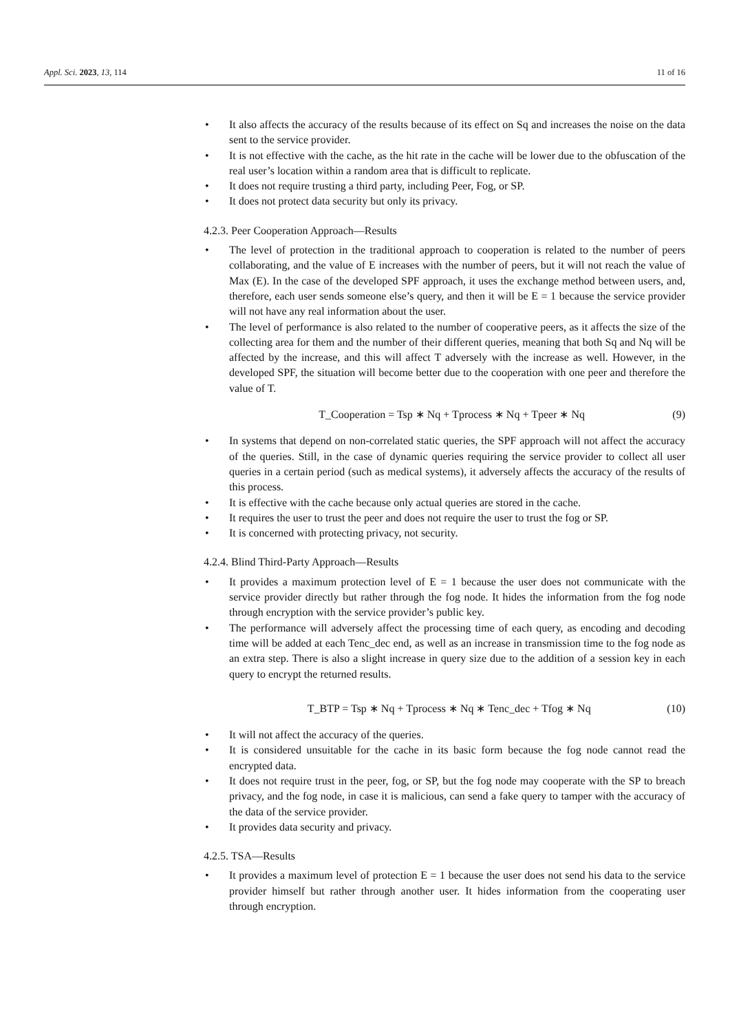Appl. Sci. 2023, 13, 114 11 of 16
• It also affects the accuracy of the results because of its effect on Sq and increases the noise on the data sent to the service provider.
• It is not effective with the cache, as the hit rate in the cache will be lower due to the obfuscation of the real user’s location within a random area that is difficult to replicate.
• It does not require trusting a third party, including Peer, Fog, or SP.
• It does not protect data security but only its privacy.
4.2.3. Peer Cooperation Approach—Results
• The level of protection in the traditional approach to cooperation is related to the number of peers collaborating, and the value of E increases with the number of peers, but it will not reach the value of Max (E). In the case of the developed SPF approach, it uses the exchange method between users, and, therefore, each user sends someone else’s query, and then it will be E = 1 because the service provider will not have any real information about the user.
• The level of performance is also related to the number of cooperative peers, as it affects the size of the collecting area for them and the number of their different queries, meaning that both Sq and Nq will be affected by the increase, and this will affect T adversely with the increase as well. However, in the developed SPF, the situation will become better due to the cooperation with one peer and therefore the value of T.
T_Cooperation = Tsp ∗ Nq + Tprocess ∗ Nq + Tpeer ∗ Nq (9)
• In systems that depend on non-correlated static queries, the SPF approach will not affect the accuracy of the queries. Still, in the case of dynamic queries requiring the service provider to collect all user queries in a certain period (such as medical systems), it adversely affects the accuracy of the results of this process.
• It is effective with the cache because only actual queries are stored in the cache.
• It requires the user to trust the peer and does not require the user to trust the fog or SP.
• It is concerned with protecting privacy, not security.
4.2.4. Blind Third-Party Approach—Results
• It provides a maximum protection level of E = 1 because the user does not communicate with the service provider directly but rather through the fog node. It hides the information from the fog node through encryption with the service provider’s public key.
• The performance will adversely affect the processing time of each query, as encoding and decoding time will be added at each Tenc_dec end, as well as an increase in transmission time to the fog node as an extra step. There is also a slight increase in query size due to the addition of a session key in each query to encrypt the returned results.
T_BTP = Tsp ∗ Nq + Tprocess ∗ Nq ∗ Tenc_dec + Tfog ∗ Nq (10)
• It will not affect the accuracy of the queries.
• It is considered unsuitable for the cache in its basic form because the fog node cannot read the encrypted data.
• It does not require trust in the peer, fog, or SP, but the fog node may cooperate with the SP to breach privacy, and the fog node, in case it is malicious, can send a fake query to tamper with the accuracy of the data of the service provider.
• It provides data security and privacy.
4.2.5. TSA—Results
• It provides a maximum level of protection E = 1 because the user does not send his data to the service provider himself but rather through another user. It hides information from the cooperating user through encryption.